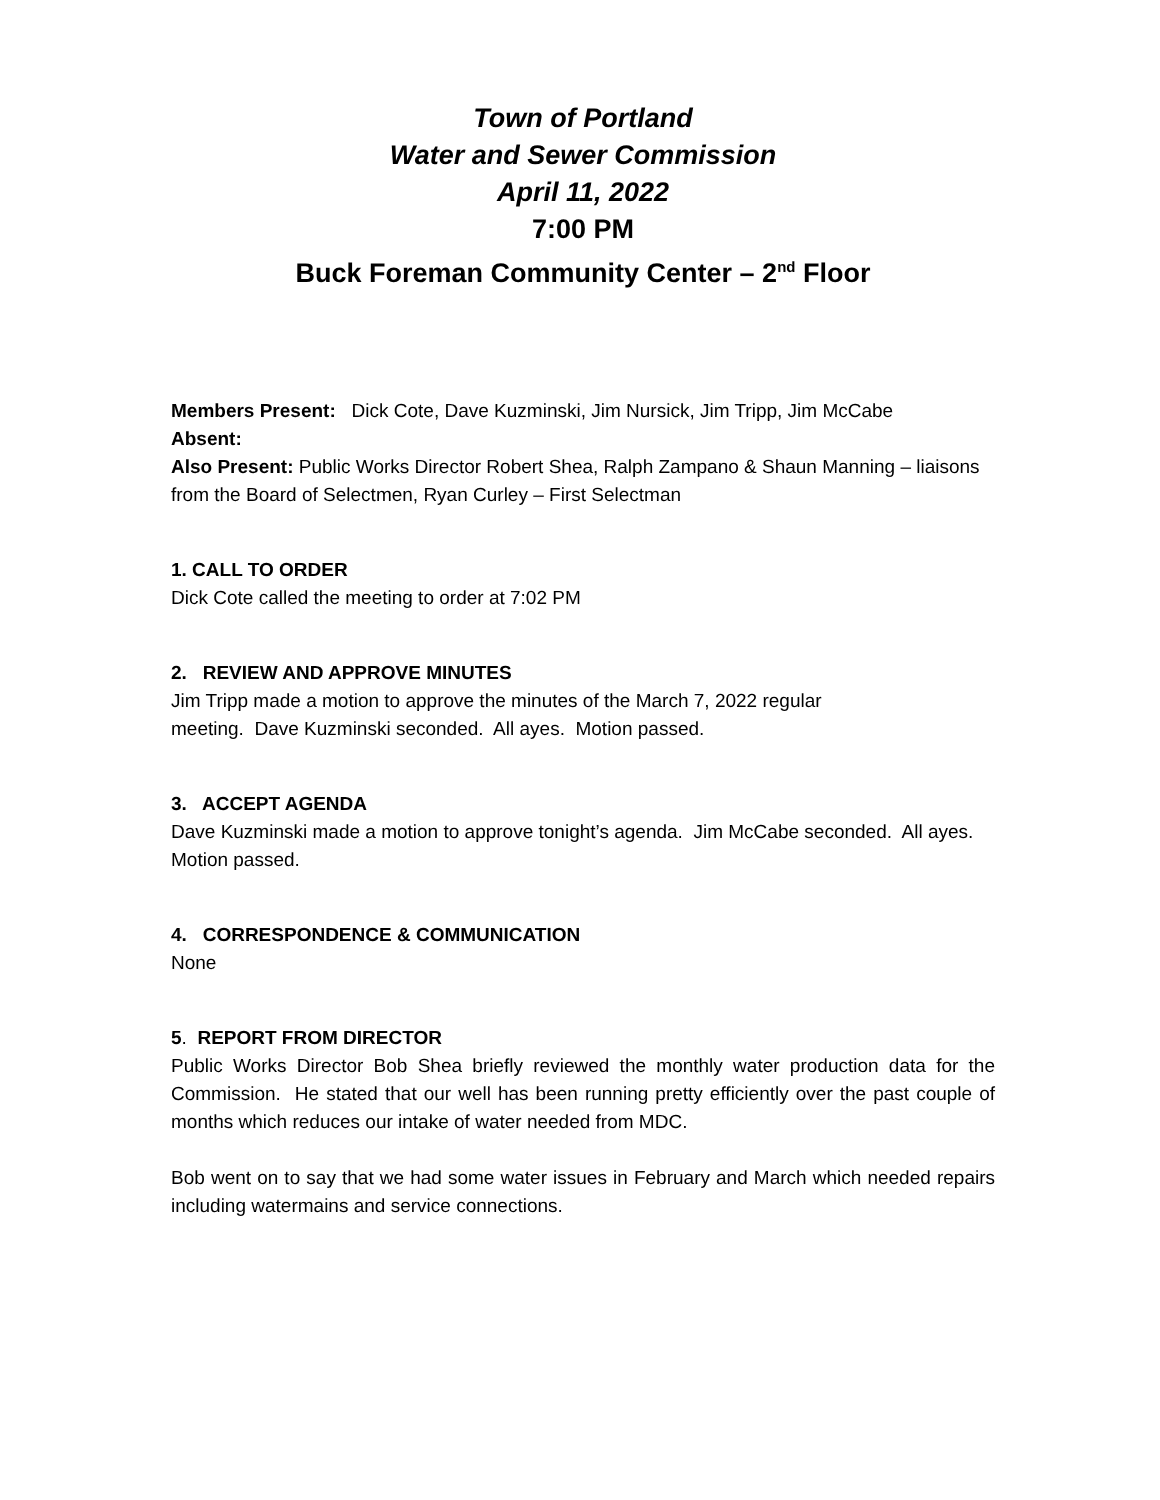Town of Portland
Water and Sewer Commission
April 11, 2022
7:00 PM
Buck Foreman Community Center – 2<sup>nd</sup> Floor
Members Present: Dick Cote, Dave Kuzminski, Jim Nursick, Jim Tripp, Jim McCabe
Absent:
Also Present: Public Works Director Robert Shea, Ralph Zampano & Shaun Manning – liaisons from the Board of Selectmen, Ryan Curley – First Selectman
1. CALL TO ORDER
Dick Cote called the meeting to order at 7:02 PM
2. REVIEW AND APPROVE MINUTES
Jim Tripp made a motion to approve the minutes of the March 7, 2022 regular
meeting. Dave Kuzminski seconded. All ayes. Motion passed.
3. ACCEPT AGENDA
Dave Kuzminski made a motion to approve tonight’s agenda. Jim McCabe seconded. All ayes. Motion passed.
4. CORRESPONDENCE & COMMUNICATION
None
5. REPORT FROM DIRECTOR
Public Works Director Bob Shea briefly reviewed the monthly water production data for the Commission. He stated that our well has been running pretty efficiently over the past couple of months which reduces our intake of water needed from MDC.
Bob went on to say that we had some water issues in February and March which needed repairs including watermains and service connections.